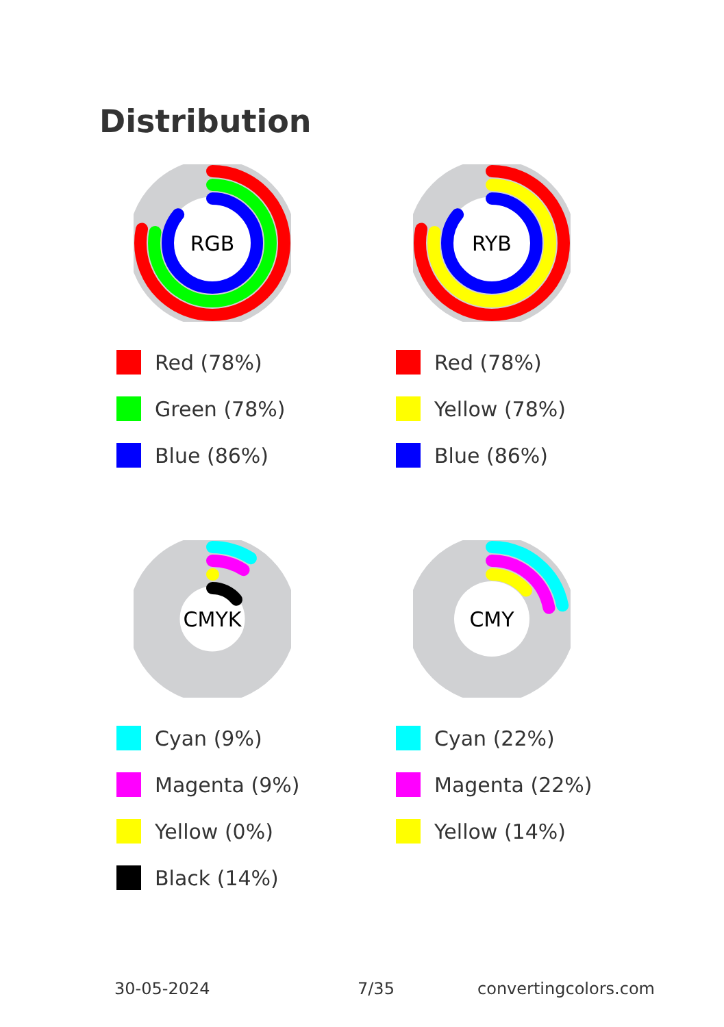Distribution
RGB
Red (78%)
Green (78%)
Blue (86%)
RYB
Red (78%)
Yellow (78%)
Blue (86%)
CMYK
Cyan (9%)
Magenta (9%)
Yellow (0%)
Black (14%)
CMY
Cyan (22%)
Magenta (22%)
Yellow (14%)
30-05-2024 7/35 convertingcolors.com